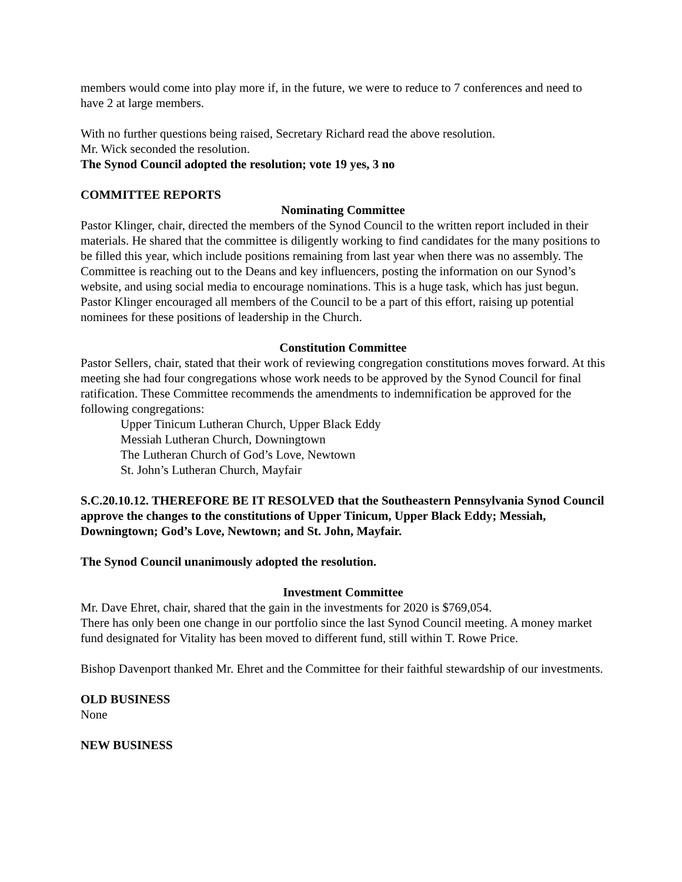members would come into play more if, in the future, we were to reduce to 7 conferences and need to have 2 at large members.
With no further questions being raised, Secretary Richard read the above resolution.
Mr. Wick seconded the resolution.
The Synod Council adopted the resolution; vote 19 yes, 3 no
COMMITTEE REPORTS
Nominating Committee
Pastor Klinger, chair, directed the members of the Synod Council to the written report included in their materials. He shared that the committee is diligently working to find candidates for the many positions to be filled this year, which include positions remaining from last year when there was no assembly. The Committee is reaching out to the Deans and key influencers, posting the information on our Synod’s website, and using social media to encourage nominations. This is a huge task, which has just begun. Pastor Klinger encouraged all members of the Council to be a part of this effort, raising up potential nominees for these positions of leadership in the Church.
Constitution Committee
Pastor Sellers, chair, stated that their work of reviewing congregation constitutions moves forward. At this meeting she had four congregations whose work needs to be approved by the Synod Council for final ratification. These Committee recommends the amendments to indemnification be approved for the following congregations:
Upper Tinicum Lutheran Church, Upper Black Eddy
Messiah Lutheran Church, Downingtown
The Lutheran Church of God’s Love, Newtown
St. John’s Lutheran Church, Mayfair
S.C.20.10.12. THEREFORE BE IT RESOLVED that the Southeastern Pennsylvania Synod Council approve the changes to the constitutions of Upper Tinicum, Upper Black Eddy; Messiah, Downingtown; God’s Love, Newtown; and St. John, Mayfair.
The Synod Council unanimously adopted the resolution.
Investment Committee
Mr. Dave Ehret, chair, shared that the gain in the investments for 2020 is $769,054.
There has only been one change in our portfolio since the last Synod Council meeting. A money market fund designated for Vitality has been moved to different fund, still within T. Rowe Price.
Bishop Davenport thanked Mr. Ehret and the Committee for their faithful stewardship of our investments.
OLD BUSINESS
None
NEW BUSINESS